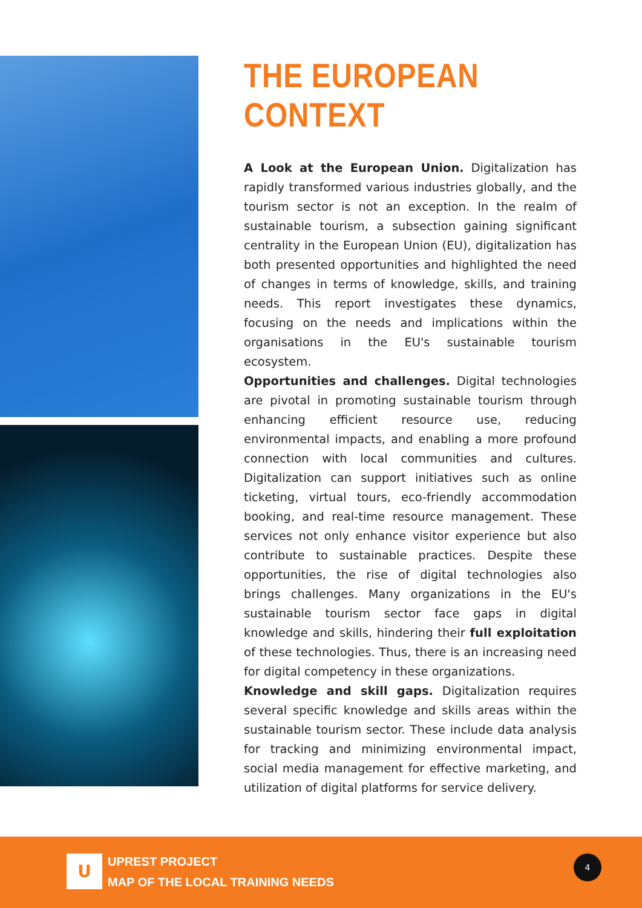THE EUROPEAN CONTEXT
A Look at the European Union. Digitalization has rapidly transformed various industries globally, and the tourism sector is not an exception. In the realm of sustainable tourism, a subsection gaining significant centrality in the European Union (EU), digitalization has both presented opportunities and highlighted the need of changes in terms of knowledge, skills, and training needs. This report investigates these dynamics, focusing on the needs and implications within the organisations in the EU's sustainable tourism ecosystem.
Opportunities and challenges. Digital technologies are pivotal in promoting sustainable tourism through enhancing efficient resource use, reducing environmental impacts, and enabling a more profound connection with local communities and cultures. Digitalization can support initiatives such as online ticketing, virtual tours, eco-friendly accommodation booking, and real-time resource management. These services not only enhance visitor experience but also contribute to sustainable practices. Despite these opportunities, the rise of digital technologies also brings challenges. Many organizations in the EU's sustainable tourism sector face gaps in digital knowledge and skills, hindering their full exploitation of these technologies. Thus, there is an increasing need for digital competency in these organizations.
Knowledge and skill gaps. Digitalization requires several specific knowledge and skills areas within the sustainable tourism sector. These include data analysis for tracking and minimizing environmental impact, social media management for effective marketing, and utilization of digital platforms for service delivery.
U
UPREST PROJECT
MAP OF THE LOCAL TRAINING NEEDS
4